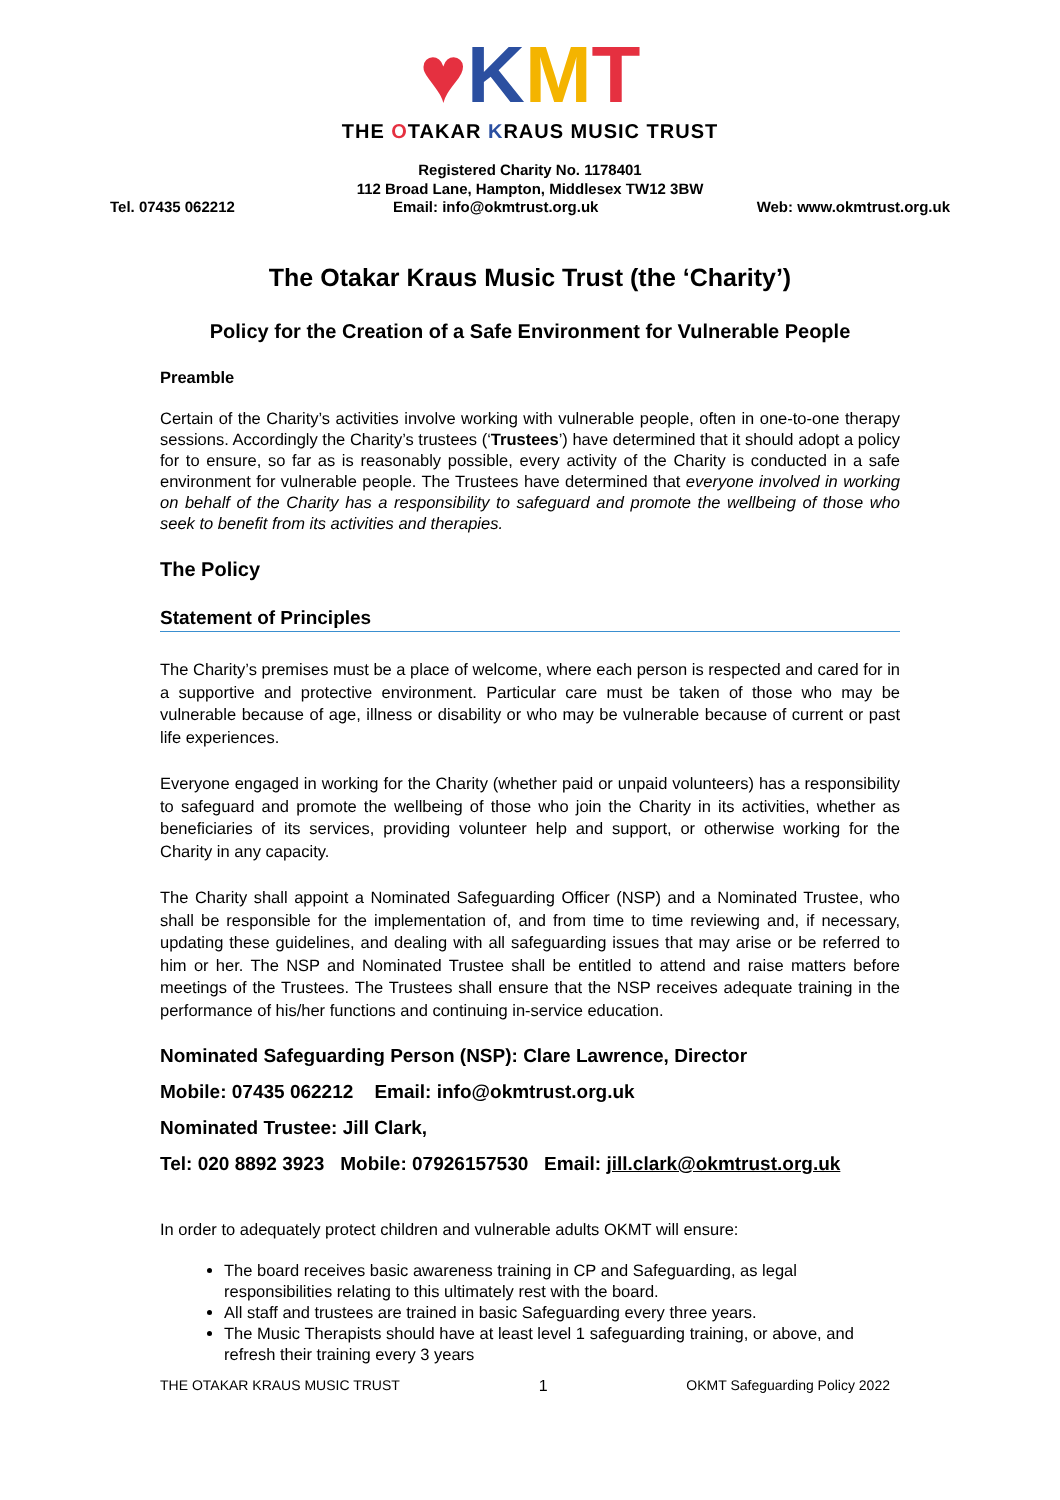♥KMT
THE OTAKAR KRAUS MUSIC TRUST
Registered Charity No. 1178401
112 Broad Lane, Hampton, Middlesex TW12 3BW
Tel. 07435 062212 Email: info@okmtrust.org.uk Web: www.okmtrust.org.uk
The Otakar Kraus Music Trust (the ‘Charity’)
Policy for the Creation of a Safe Environment for Vulnerable People
Preamble
Certain of the Charity’s activities involve working with vulnerable people, often in one-to-one therapy sessions. Accordingly the Charity’s trustees (‘Trustees’) have determined that it should adopt a policy for to ensure, so far as is reasonably possible, every activity of the Charity is conducted in a safe environment for vulnerable people. The Trustees have determined that everyone involved in working on behalf of the Charity has a responsibility to safeguard and promote the wellbeing of those who seek to benefit from its activities and therapies.
The Policy
Statement of Principles
The Charity’s premises must be a place of welcome, where each person is respected and cared for in a supportive and protective environment. Particular care must be taken of those who may be vulnerable because of age, illness or disability or who may be vulnerable because of current or past life experiences.
Everyone engaged in working for the Charity (whether paid or unpaid volunteers) has a responsibility to safeguard and promote the wellbeing of those who join the Charity in its activities, whether as beneficiaries of its services, providing volunteer help and support, or otherwise working for the Charity in any capacity.
The Charity shall appoint a Nominated Safeguarding Officer (NSP) and a Nominated Trustee, who shall be responsible for the implementation of, and from time to time reviewing and, if necessary, updating these guidelines, and dealing with all safeguarding issues that may arise or be referred to him or her. The NSP and Nominated Trustee shall be entitled to attend and raise matters before meetings of the Trustees. The Trustees shall ensure that the NSP receives adequate training in the performance of his/her functions and continuing in-service education.
Nominated Safeguarding Person (NSP): Clare Lawrence, Director
Mobile: 07435 062212 Email: info@okmtrust.org.uk
Nominated Trustee: Jill Clark,
Tel: 020 8892 3923 Mobile: 07926157530 Email: jill.clark@okmtrust.org.uk
In order to adequately protect children and vulnerable adults OKMT will ensure:
The board receives basic awareness training in CP and Safeguarding, as legal responsibilities relating to this ultimately rest with the board.
All staff and trustees are trained in basic Safeguarding every three years.
The Music Therapists should have at least level 1 safeguarding training, or above, and refresh their training every 3 years
THE OTAKAR KRAUS MUSIC TRUST 1 OKMT Safeguarding Policy 2022